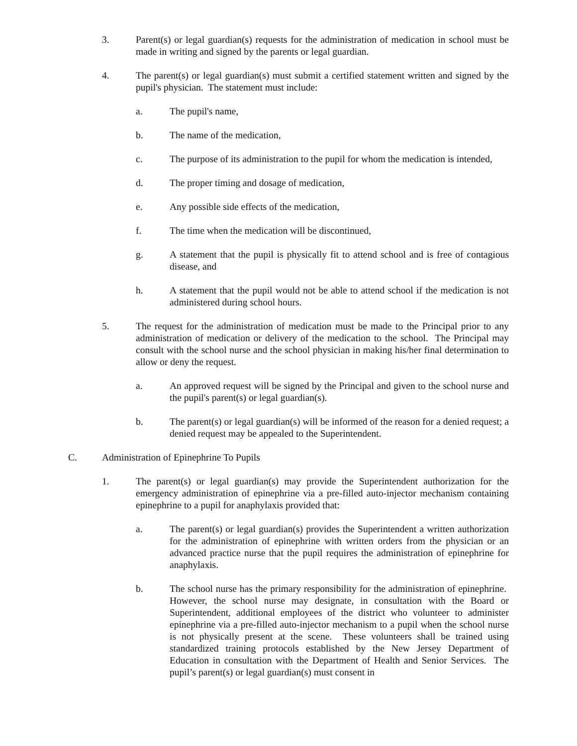3. Parent(s) or legal guardian(s) requests for the administration of medication in school must be made in writing and signed by the parents or legal guardian.
4. The parent(s) or legal guardian(s) must submit a certified statement written and signed by the pupil's physician. The statement must include:
a. The pupil's name,
b. The name of the medication,
c. The purpose of its administration to the pupil for whom the medication is intended,
d. The proper timing and dosage of medication,
e. Any possible side effects of the medication,
f. The time when the medication will be discontinued,
g. A statement that the pupil is physically fit to attend school and is free of contagious disease, and
h. A statement that the pupil would not be able to attend school if the medication is not administered during school hours.
5. The request for the administration of medication must be made to the Principal prior to any administration of medication or delivery of the medication to the school. The Principal may consult with the school nurse and the school physician in making his/her final determination to allow or deny the request.
a. An approved request will be signed by the Principal and given to the school nurse and the pupil's parent(s) or legal guardian(s).
b. The parent(s) or legal guardian(s) will be informed of the reason for a denied request; a denied request may be appealed to the Superintendent.
C. Administration of Epinephrine To Pupils
1. The parent(s) or legal guardian(s) may provide the Superintendent authorization for the emergency administration of epinephrine via a pre-filled auto-injector mechanism containing epinephrine to a pupil for anaphylaxis provided that:
a. The parent(s) or legal guardian(s) provides the Superintendent a written authorization for the administration of epinephrine with written orders from the physician or an advanced practice nurse that the pupil requires the administration of epinephrine for anaphylaxis.
b. The school nurse has the primary responsibility for the administration of epinephrine. However, the school nurse may designate, in consultation with the Board or Superintendent, additional employees of the district who volunteer to administer epinephrine via a pre-filled auto-injector mechanism to a pupil when the school nurse is not physically present at the scene. These volunteers shall be trained using standardized training protocols established by the New Jersey Department of Education in consultation with the Department of Health and Senior Services. The pupil’s parent(s) or legal guardian(s) must consent in